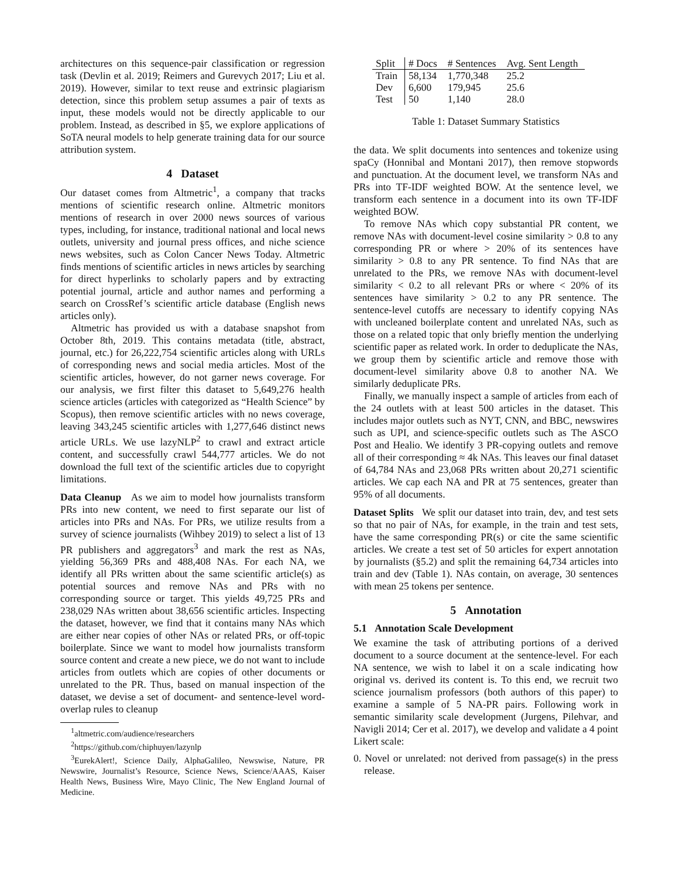architectures on this sequence-pair classification or regression task (Devlin et al. 2019; Reimers and Gurevych 2017; Liu et al. 2019). However, similar to text reuse and extrinsic plagiarism detection, since this problem setup assumes a pair of texts as input, these models would not be directly applicable to our problem. Instead, as described in §5, we explore applications of SoTA neural models to help generate training data for our source attribution system.
4 Dataset
Our dataset comes from Altmetric<sup>1</sup>, a company that tracks mentions of scientific research online. Altmetric monitors mentions of research in over 2000 news sources of various types, including, for instance, traditional national and local news outlets, university and journal press offices, and niche science news websites, such as Colon Cancer News Today. Altmetric finds mentions of scientific articles in news articles by searching for direct hyperlinks to scholarly papers and by extracting potential journal, article and author names and performing a search on CrossRef’s scientific article database (English news articles only).
Altmetric has provided us with a database snapshot from October 8th, 2019. This contains metadata (title, abstract, journal, etc.) for 26,222,754 scientific articles along with URLs of corresponding news and social media articles. Most of the scientific articles, however, do not garner news coverage. For our analysis, we first filter this dataset to 5,649,276 health science articles (articles with categorized as “Health Science” by Scopus), then remove scientific articles with no news coverage, leaving 343,245 scientific articles with 1,277,646 distinct news article URLs. We use lazyNLP<sup>2</sup> to crawl and extract article content, and successfully crawl 544,777 articles. We do not download the full text of the scientific articles due to copyright limitations.
Data Cleanup As we aim to model how journalists transform PRs into new content, we need to first separate our list of articles into PRs and NAs. For PRs, we utilize results from a survey of science journalists (Wihbey 2019) to select a list of 13 PR publishers and aggregators<sup>3</sup> and mark the rest as NAs, yielding 56,369 PRs and 488,408 NAs. For each NA, we identify all PRs written about the same scientific article(s) as potential sources and remove NAs and PRs with no corresponding source or target. This yields 49,725 PRs and 238,029 NAs written about 38,656 scientific articles. Inspecting the dataset, however, we find that it contains many NAs which are either near copies of other NAs or related PRs, or off-topic boilerplate. Since we want to model how journalists transform source content and create a new piece, we do not want to include articles from outlets which are copies of other documents or unrelated to the PR. Thus, based on manual inspection of the dataset, we devise a set of document- and sentence-level word-overlap rules to cleanup
<sup>1</sup> altmetric.com/audience/researchers
<sup>2</sup> https://github.com/chiphuyen/lazynlp
<sup>3</sup> EurekAlert!, Science Daily, AlphaGalileo, Newswise, Nature, PR Newswire, Journalist’s Resource, Science News, Science/AAAS, Kaiser Health News, Business Wire, Mayo Clinic, The New England Journal of Medicine.
| Split | # Docs | # Sentences | Avg. Sent Length |
| --- | --- | --- | --- |
| Train | 58,134 | 1,770,348 | 25.2 |
| Dev | 6,600 | 179,945 | 25.6 |
| Test | 50 | 1,140 | 28.0 |
Table 1: Dataset Summary Statistics
the data. We split documents into sentences and tokenize using spaCy (Honnibal and Montani 2017), then remove stopwords and punctuation. At the document level, we transform NAs and PRs into TF-IDF weighted BOW. At the sentence level, we transform each sentence in a document into its own TF-IDF weighted BOW.
To remove NAs which copy substantial PR content, we remove NAs with document-level cosine similarity > 0.8 to any corresponding PR or where > 20% of its sentences have similarity > 0.8 to any PR sentence. To find NAs that are unrelated to the PRs, we remove NAs with document-level similarity < 0.2 to all relevant PRs or where < 20% of its sentences have similarity > 0.2 to any PR sentence. The sentence-level cutoffs are necessary to identify copying NAs with uncleaned boilerplate content and unrelated NAs, such as those on a related topic that only briefly mention the underlying scientific paper as related work. In order to deduplicate the NAs, we group them by scientific article and remove those with document-level similarity above 0.8 to another NA. We similarly deduplicate PRs.
Finally, we manually inspect a sample of articles from each of the 24 outlets with at least 500 articles in the dataset. This includes major outlets such as NYT, CNN, and BBC, newswires such as UPI, and science-specific outlets such as The ASCO Post and Healio. We identify 3 PR-copying outlets and remove all of their corresponding ≈ 4k NAs. This leaves our final dataset of 64,784 NAs and 23,068 PRs written about 20,271 scientific articles. We cap each NA and PR at 75 sentences, greater than 95% of all documents.
Dataset Splits We split our dataset into train, dev, and test sets so that no pair of NAs, for example, in the train and test sets, have the same corresponding PR(s) or cite the same scientific articles. We create a test set of 50 articles for expert annotation by journalists (§5.2) and split the remaining 64,734 articles into train and dev (Table 1). NAs contain, on average, 30 sentences with mean 25 tokens per sentence.
5 Annotation
5.1 Annotation Scale Development
We examine the task of attributing portions of a derived document to a source document at the sentence-level. For each NA sentence, we wish to label it on a scale indicating how original vs. derived its content is. To this end, we recruit two science journalism professors (both authors of this paper) to examine a sample of 5 NA-PR pairs. Following work in semantic similarity scale development (Jurgens, Pilehvar, and Navigli 2014; Cer et al. 2017), we develop and validate a 4 point Likert scale:
0. Novel or unrelated: not derived from passage(s) in the press release.